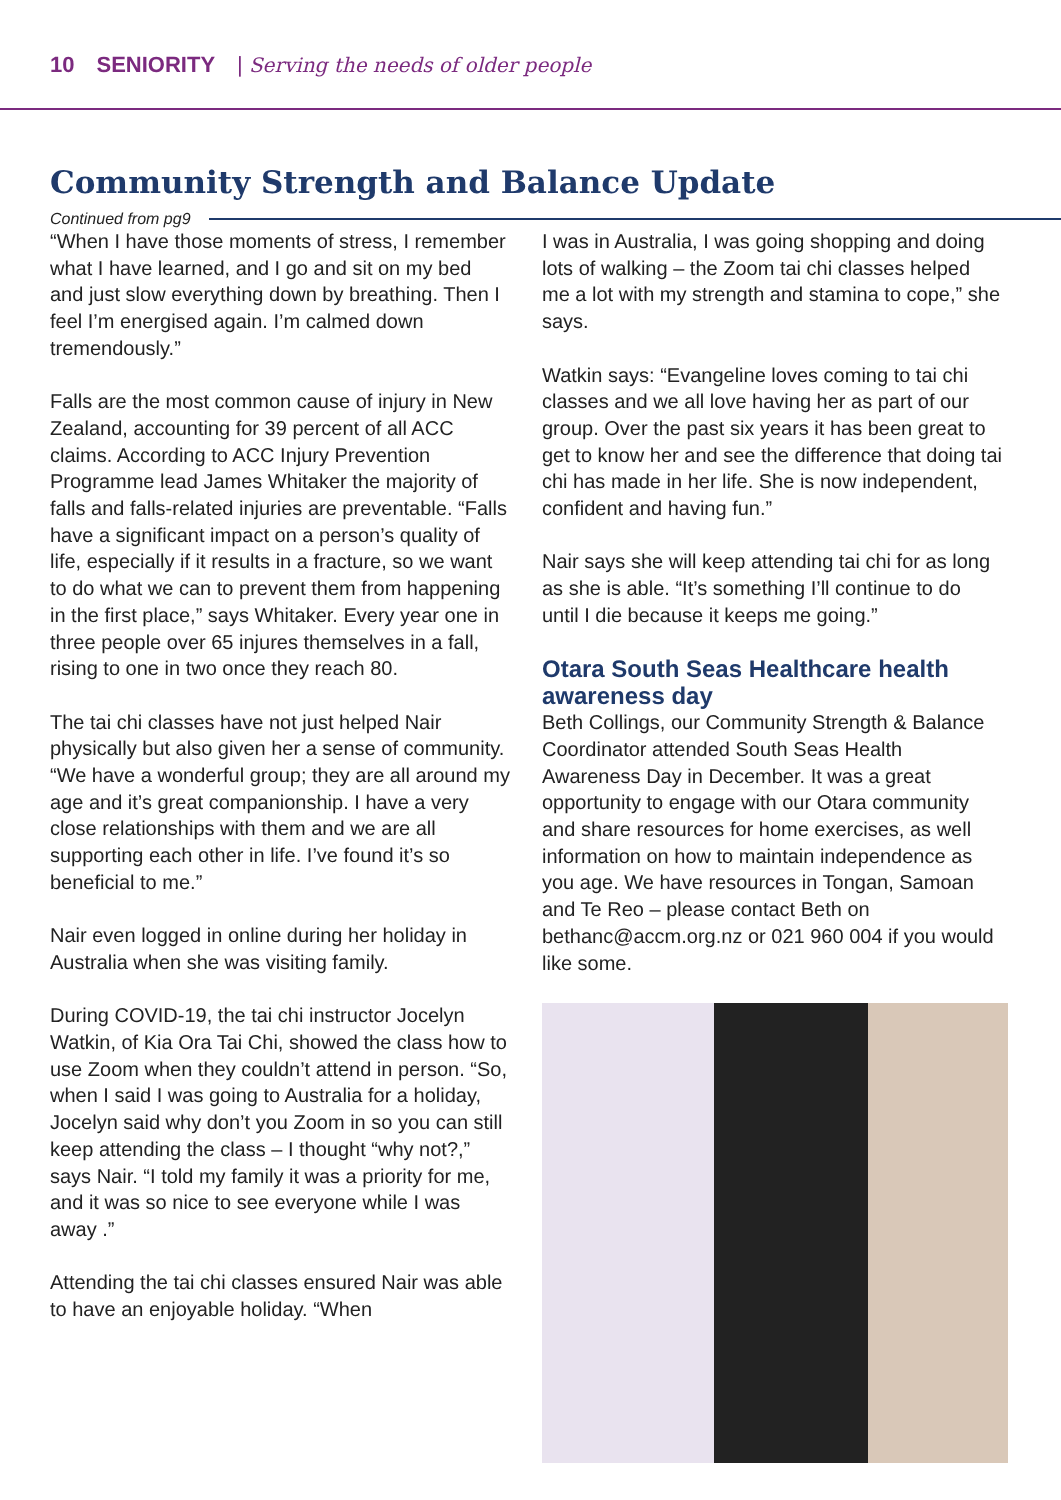10 SENIORITY | Serving the needs of older people
Community Strength and Balance Update
Continued from pg9
“When I have those moments of stress, I remember what I have learned, and I go and sit on my bed and just slow everything down by breathing. Then I feel I’m energised again. I’m calmed down tremendously.”
Falls are the most common cause of injury in New Zealand, accounting for 39 percent of all ACC claims. According to ACC Injury Prevention Programme lead James Whitaker the majority of falls and falls-related injuries are preventable. “Falls have a significant impact on a person’s quality of life, especially if it results in a fracture, so we want to do what we can to prevent them from happening in the first place,” says Whitaker. Every year one in three people over 65 injures themselves in a fall, rising to one in two once they reach 80.
The tai chi classes have not just helped Nair physically but also given her a sense of community. “We have a wonderful group; they are all around my age and it’s great companionship. I have a very close relationships with them and we are all supporting each other in life. I’ve found it’s so beneficial to me.”
Nair even logged in online during her holiday in Australia when she was visiting family.
During COVID-19, the tai chi instructor Jocelyn Watkin, of Kia Ora Tai Chi, showed the class how to use Zoom when they couldn’t attend in person. “So, when I said I was going to Australia for a holiday, Jocelyn said why don’t you Zoom in so you can still keep attending the class – I thought “why not?,” says Nair. “I told my family it was a priority for me, and it was so nice to see everyone while I was away .”
Attending the tai chi classes ensured Nair was able to have an enjoyable holiday. “When
I was in Australia, I was going shopping and doing lots of walking – the Zoom tai chi classes helped me a lot with my strength and stamina to cope,” she says.
Watkin says: “Evangeline loves coming to tai chi classes and we all love having her as part of our group. Over the past six years it has been great to get to know her and see the difference that doing tai chi has made in her life. She is now independent, confident and having fun.”
Nair says she will keep attending tai chi for as long as she is able. “It’s something I’ll continue to do until I die because it keeps me going.”
Otara South Seas Healthcare health awareness day
Beth Collings, our Community Strength & Balance Coordinator attended South Seas Health Awareness Day in December. It was a great opportunity to engage with our Otara community and share resources for home exercises, as well information on how to maintain independence as you age. We have resources in Tongan, Samoan and Te Reo – please contact Beth on bethanc@accm.org.nz or 021 960 004 if you would like some.